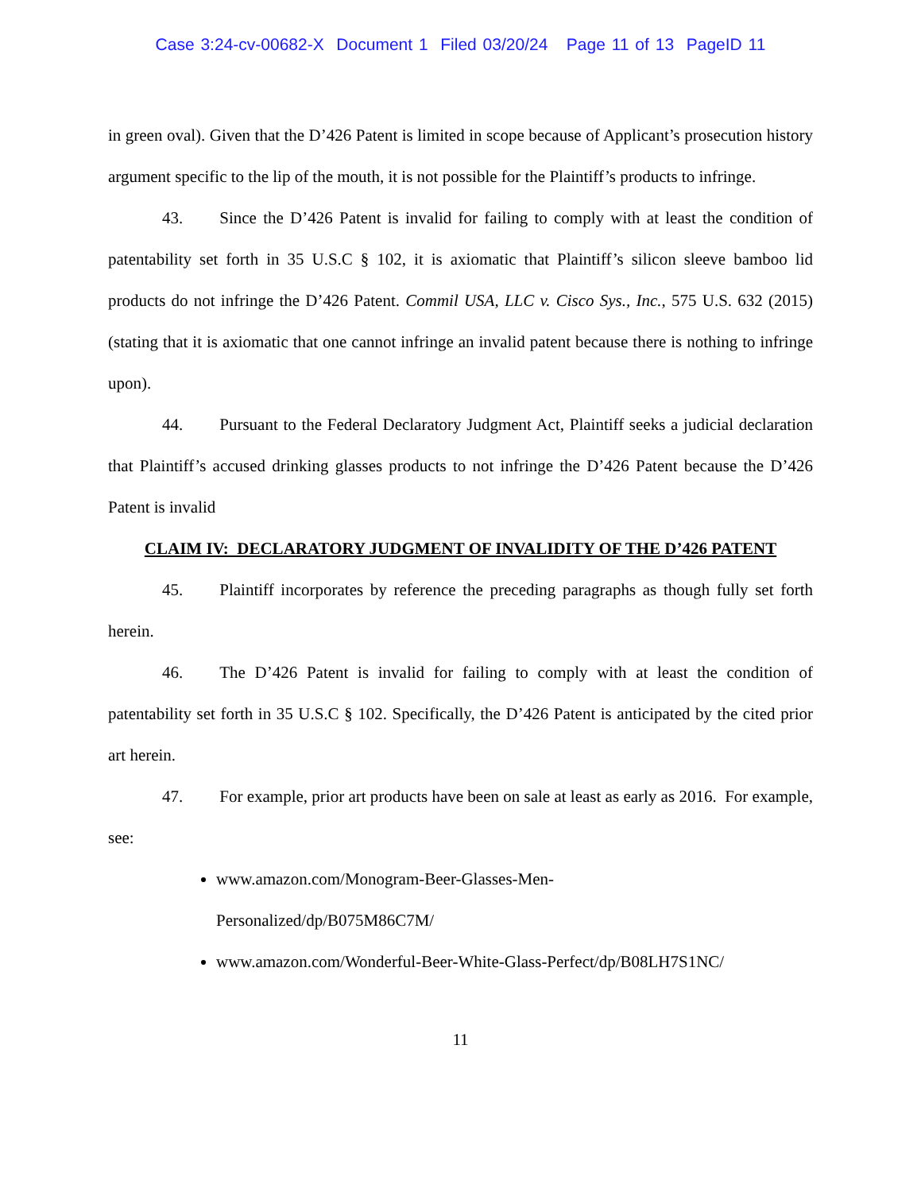Case 3:24-cv-00682-X Document 1 Filed 03/20/24 Page 11 of 13 PageID 11
in green oval). Given that the D’426 Patent is limited in scope because of Applicant’s prosecution history argument specific to the lip of the mouth, it is not possible for the Plaintiff’s products to infringe.
43. Since the D’426 Patent is invalid for failing to comply with at least the condition of patentability set forth in 35 U.S.C § 102, it is axiomatic that Plaintiff’s silicon sleeve bamboo lid products do not infringe the D’426 Patent. Commil USA, LLC v. Cisco Sys., Inc., 575 U.S. 632 (2015) (stating that it is axiomatic that one cannot infringe an invalid patent because there is nothing to infringe upon).
44. Pursuant to the Federal Declaratory Judgment Act, Plaintiff seeks a judicial declaration that Plaintiff’s accused drinking glasses products to not infringe the D’426 Patent because the D’426 Patent is invalid
CLAIM IV: DECLARATORY JUDGMENT OF INVALIDITY OF THE D’426 PATENT
45. Plaintiff incorporates by reference the preceding paragraphs as though fully set forth herein.
46. The D’426 Patent is invalid for failing to comply with at least the condition of patentability set forth in 35 U.S.C § 102. Specifically, the D’426 Patent is anticipated by the cited prior art herein.
47. For example, prior art products have been on sale at least as early as 2016. For example, see:
www.amazon.com/Monogram-Beer-Glasses-Men-
Personalized/dp/B075M86C7M/
www.amazon.com/Wonderful-Beer-White-Glass-Perfect/dp/B08LH7S1NC/
11